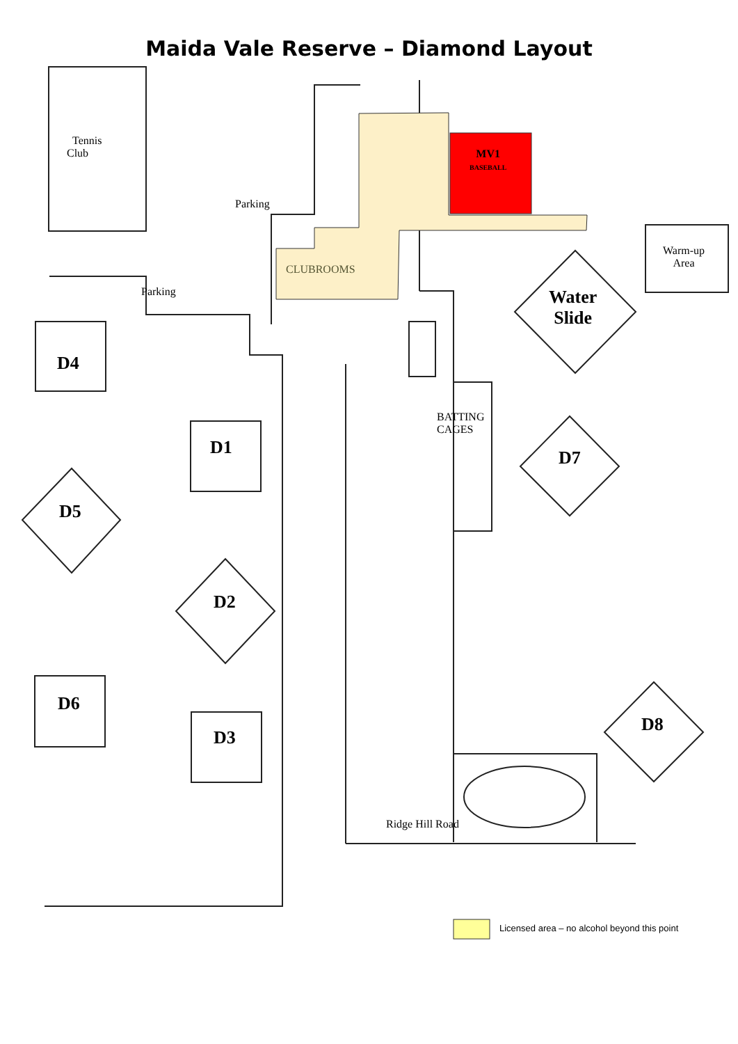Maida Vale Reserve – Diamond Layout
Tennis
Club
Parking
Parking
CLUBROOMS
MV1
BASEBALL
Warm-up
Area
Water
Slide
BATTING
CAGES
D4
D1
D5
D2
D7
D6
D3
D8
Ridge Hill Road
Licensed area – no alcohol beyond this point